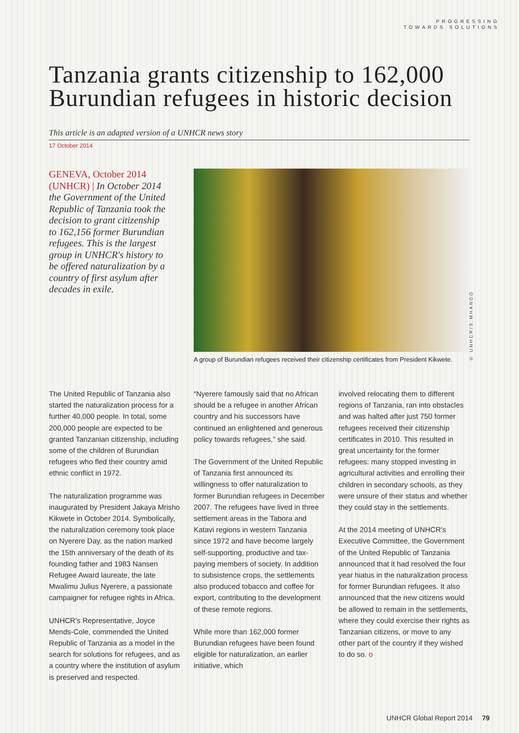PROGRESSING
TOWARDS SOLUTIONS
Tanzania grants citizenship to 162,000
Burundian refugees in historic decision
This article is an adapted version of a UNHCR news story
17 October 2014
GENEVA, October 2014 (UNHCR) | In October 2014 the Government of the United Republic of Tanzania took the decision to grant citizenship to 162,156 former Burundian refugees. This is the largest group in UNHCR's history to be offered naturalization by a country of first asylum after decades in exile.
© UNHCR/S.MHANDO
A group of Burundian refugees received their citizenship certificates from President Kikwete.
The United Republic of Tanzania also started the naturalization process for a further 40,000 people. In total, some 200,000 people are expected to be granted Tanzanian citizenship, including some of the children of Burundian refugees who fled their country amid ethnic conflict in 1972.
The naturalization programme was inaugurated by President Jakaya Mrisho Kikwete in October 2014. Symbolically, the naturalization ceremony took place on Nyerere Day, as the nation marked the 15th anniversary of the death of its founding father and 1983 Nansen Refugee Award laureate, the late Mwalimu Julius Nyerere, a passionate campaigner for refugee rights in Africa.
UNHCR's Representative, Joyce Mends-Cole, commended the United Republic of Tanzania as a model in the search for solutions for refugees, and as a country where the institution of asylum is preserved and respected.
“Nyerere famously said that no African should be a refugee in another African country and his successors have continued an enlightened and generous policy towards refugees,” she said.
The Government of the United Republic of Tanzania first announced its willingness to offer naturalization to former Burundian refugees in December 2007. The refugees have lived in three settlement areas in the Tabora and Katavi regions in western Tanzania since 1972 and have become largely self-supporting, productive and tax-paying members of society. In addition to subsistence crops, the settlements also produced tobacco and coffee for export, contributing to the development of these remote regions.
While more than 162,000 former Burundian refugees have been found eligible for naturalization, an earlier initiative, which
involved relocating them to different regions of Tanzania, ran into obstacles and was halted after just 750 former refugees received their citizenship certificates in 2010. This resulted in great uncertainty for the former refugees: many stopped investing in agricultural activities and enrolling their children in secondary schools, as they were unsure of their status and whether they could stay in the settlements.
At the 2014 meeting of UNHCR's Executive Committee, the Government of the United Republic of Tanzania announced that it had resolved the four year hiatus in the naturalization process for former Burundian refugees. It also announced that the new citizens would be allowed to remain in the settlements, where they could exercise their rights as Tanzanian citizens, or move to any other part of the country if they wished to do so. o
UNHCR Global Report 2014 79